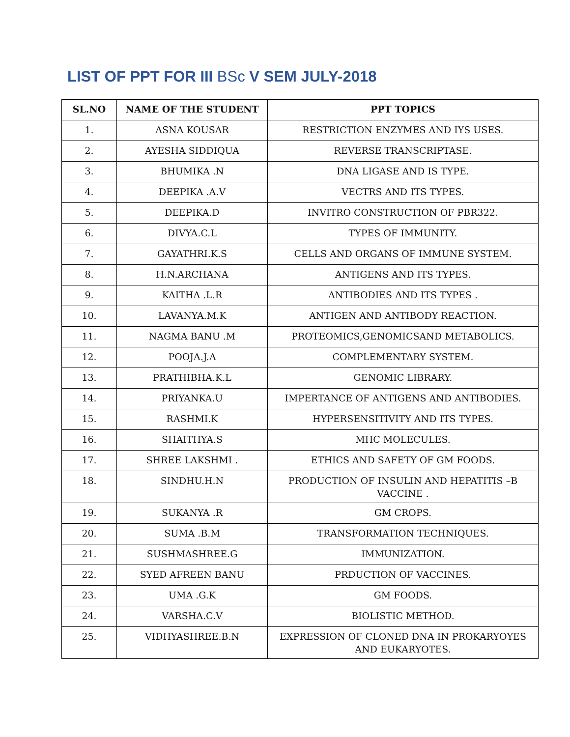LIST OF PPT FOR III BSc V SEM JULY-2018
| SL.NO | NAME OF THE STUDENT | PPT TOPICS |
| --- | --- | --- |
| 1. | ASNA KOUSAR | RESTRICTION ENZYMES AND IYS USES. |
| 2. | AYESHA SIDDIQUA | REVERSE TRANSCRIPTASE. |
| 3. | BHUMIKA .N | DNA LIGASE AND IS TYPE. |
| 4. | DEEPIKA .A.V | VECTRS AND ITS TYPES. |
| 5. | DEEPIKA.D | INVITRO CONSTRUCTION OF PBR322. |
| 6. | DIVYA.C.L | TYPES OF IMMUNITY. |
| 7. | GAYATHRI.K.S | CELLS AND ORGANS OF IMMUNE SYSTEM. |
| 8. | H.N.ARCHANA | ANTIGENS AND ITS TYPES. |
| 9. | KAITHA .L.R | ANTIBODIES AND ITS TYPES . |
| 10. | LAVANYA.M.K | ANTIGEN AND ANTIBODY REACTION. |
| 11. | NAGMA BANU .M | PROTEOMICS,GENOMICSAND METABOLICS. |
| 12. | POOJA.J.A | COMPLEMENTARY SYSTEM. |
| 13. | PRATHIBHA.K.L | GENOMIC LIBRARY. |
| 14. | PRIYANKA.U | IMPERTANCE OF ANTIGENS AND ANTIBODIES. |
| 15. | RASHMI.K | HYPERSENSITIVITY AND ITS TYPES. |
| 16. | SHAITHYA.S | MHC MOLECULES. |
| 17. | SHREE LAKSHMI . | ETHICS AND SAFETY OF GM FOODS. |
| 18. | SINDHU.H.N | PRODUCTION OF INSULIN AND HEPATITIS –B VACCINE . |
| 19. | SUKANYA .R | GM CROPS. |
| 20. | SUMA .B.M | TRANSFORMATION TECHNIQUES. |
| 21. | SUSHMASHREE.G | IMMUNIZATION. |
| 22. | SYED AFREEN BANU | PRDUCTION OF VACCINES. |
| 23. | UMA .G.K | GM FOODS. |
| 24. | VARSHA.C.V | BIOLISTIC METHOD. |
| 25. | VIDHYASHREE.B.N | EXPRESSION OF CLONED DNA IN PROKARYOYES AND EUKARYOTES. |